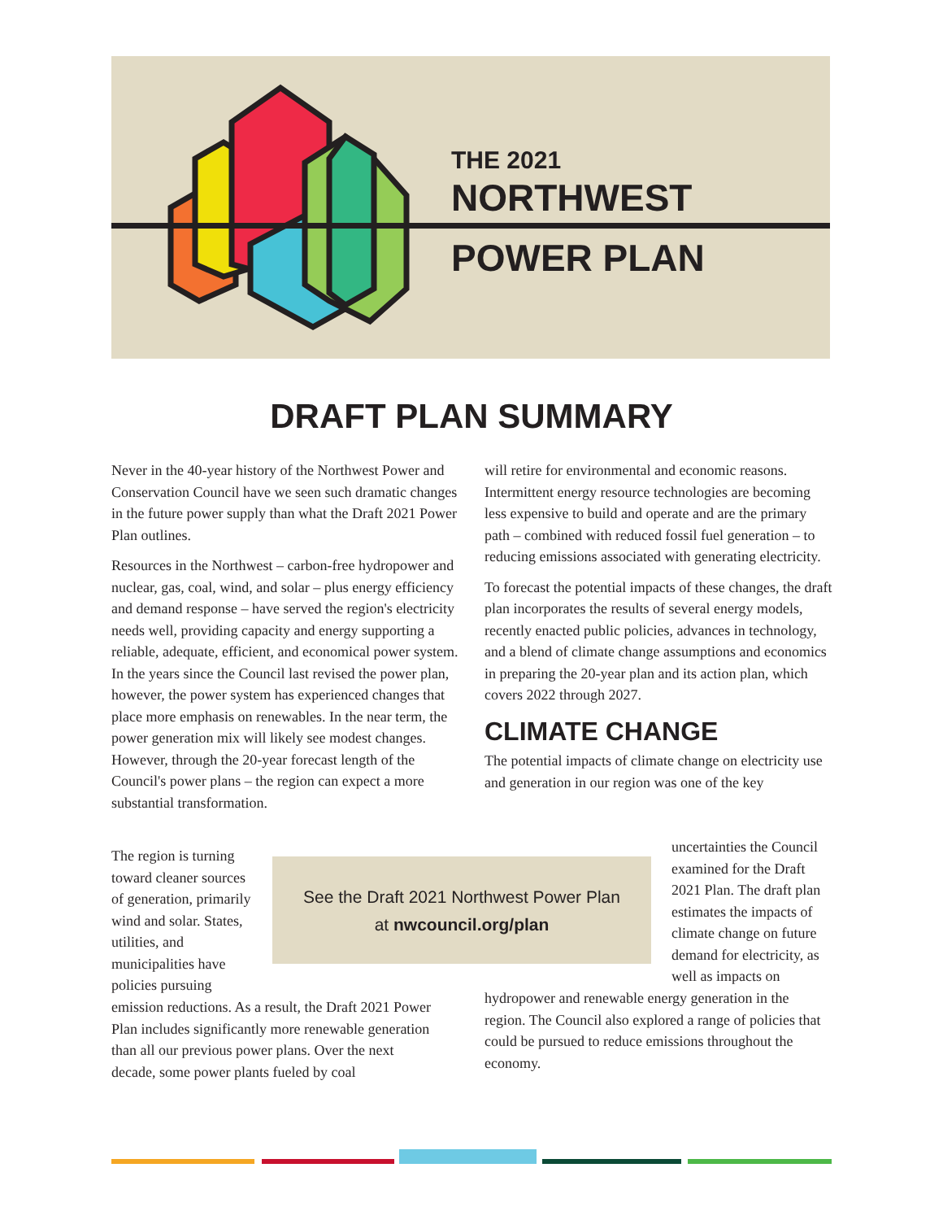THE 2021
NORTHWEST
POWER PLAN
DRAFT PLAN SUMMARY
Never in the 40-year history of the Northwest Power and Conservation Council have we seen such dramatic changes in the future power supply than what the Draft 2021 Power Plan outlines.
Resources in the Northwest – carbon-free hydropower and nuclear, gas, coal, wind, and solar – plus energy efficiency and demand response – have served the region's electricity needs well, providing capacity and energy supporting a reliable, adequate, efficient, and economical power system. In the years since the Council last revised the power plan, however, the power system has experienced changes that place more emphasis on renewables. In the near term, the power generation mix will likely see modest changes. However, through the 20-year forecast length of the Council's power plans – the region can expect a more substantial transformation.
The region is turning toward cleaner sources of generation, primarily wind and solar. States, utilities, and municipalities have policies pursuing
emission reductions. As a result, the Draft 2021 Power Plan includes significantly more renewable generation than all our previous power plans. Over the next decade, some power plants fueled by coal
will retire for environmental and economic reasons. Intermittent energy resource technologies are becoming less expensive to build and operate and are the primary path – combined with reduced fossil fuel generation – to reducing emissions associated with generating electricity.
To forecast the potential impacts of these changes, the draft plan incorporates the results of several energy models, recently enacted public policies, advances in technology, and a blend of climate change assumptions and economics in preparing the 20-year plan and its action plan, which covers 2022 through 2027.
CLIMATE CHANGE
The potential impacts of climate change on electricity use and generation in our region was one of the key
uncertainties the Council examined for the Draft 2021 Plan. The draft plan estimates the impacts of climate change on future demand for electricity, as well as impacts on
hydropower and renewable energy generation in the region. The Council also explored a range of policies that could be pursued to reduce emissions throughout the economy.
See the Draft 2021 Northwest Power Plan
at nwcouncil.org/plan